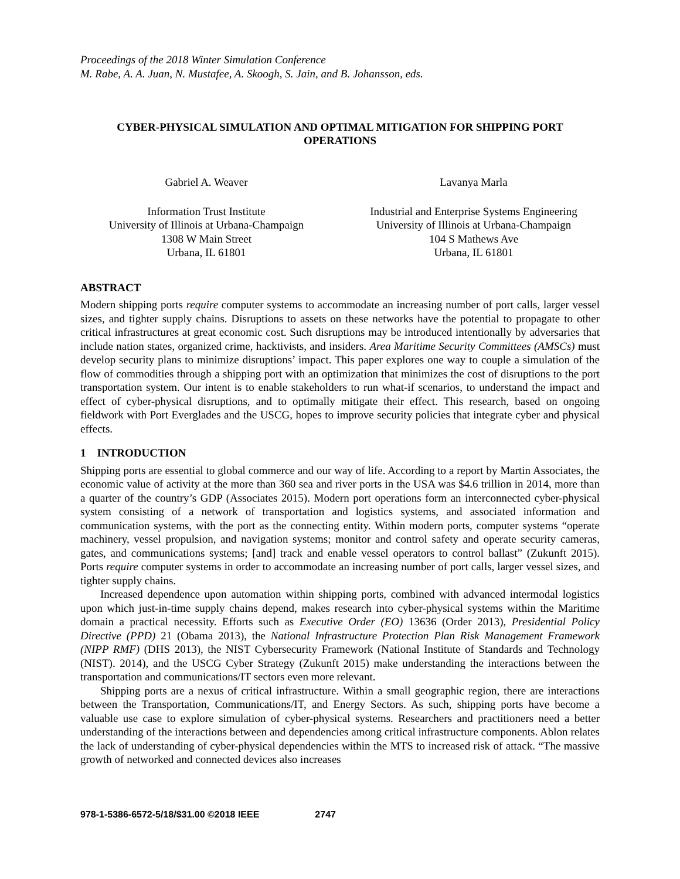Proceedings of the 2018 Winter Simulation Conference
M. Rabe, A. A. Juan, N. Mustafee, A. Skoogh, S. Jain, and B. Johansson, eds.
CYBER-PHYSICAL SIMULATION AND OPTIMAL MITIGATION FOR SHIPPING PORT OPERATIONS
Gabriel A. Weaver
Information Trust Institute
University of Illinois at Urbana-Champaign
1308 W Main Street
Urbana, IL 61801
Lavanya Marla
Industrial and Enterprise Systems Engineering
University of Illinois at Urbana-Champaign
104 S Mathews Ave
Urbana, IL 61801
ABSTRACT
Modern shipping ports require computer systems to accommodate an increasing number of port calls, larger vessel sizes, and tighter supply chains. Disruptions to assets on these networks have the potential to propagate to other critical infrastructures at great economic cost. Such disruptions may be introduced intentionally by adversaries that include nation states, organized crime, hacktivists, and insiders. Area Maritime Security Committees (AMSCs) must develop security plans to minimize disruptions’ impact. This paper explores one way to couple a simulation of the flow of commodities through a shipping port with an optimization that minimizes the cost of disruptions to the port transportation system. Our intent is to enable stakeholders to run what-if scenarios, to understand the impact and effect of cyber-physical disruptions, and to optimally mitigate their effect. This research, based on ongoing fieldwork with Port Everglades and the USCG, hopes to improve security policies that integrate cyber and physical effects.
1 INTRODUCTION
Shipping ports are essential to global commerce and our way of life. According to a report by Martin Associates, the economic value of activity at the more than 360 sea and river ports in the USA was $4.6 trillion in 2014, more than a quarter of the country’s GDP (Associates 2015). Modern port operations form an interconnected cyber-physical system consisting of a network of transportation and logistics systems, and associated information and communication systems, with the port as the connecting entity. Within modern ports, computer systems “operate machinery, vessel propulsion, and navigation systems; monitor and control safety and operate security cameras, gates, and communications systems; [and] track and enable vessel operators to control ballast” (Zukunft 2015). Ports require computer systems in order to accommodate an increasing number of port calls, larger vessel sizes, and tighter supply chains.
Increased dependence upon automation within shipping ports, combined with advanced intermodal logistics upon which just-in-time supply chains depend, makes research into cyber-physical systems within the Maritime domain a practical necessity. Efforts such as Executive Order (EO) 13636 (Order 2013), Presidential Policy Directive (PPD) 21 (Obama 2013), the National Infrastructure Protection Plan Risk Management Framework (NIPP RMF) (DHS 2013), the NIST Cybersecurity Framework (National Institute of Standards and Technology (NIST). 2014), and the USCG Cyber Strategy (Zukunft 2015) make understanding the interactions between the transportation and communications/IT sectors even more relevant.
Shipping ports are a nexus of critical infrastructure. Within a small geographic region, there are interactions between the Transportation, Communications/IT, and Energy Sectors. As such, shipping ports have become a valuable use case to explore simulation of cyber-physical systems. Researchers and practitioners need a better understanding of the interactions between and dependencies among critical infrastructure components. Ablon relates the lack of understanding of cyber-physical dependencies within the MTS to increased risk of attack. “The massive growth of networked and connected devices also increases
978-1-5386-6572-5/18/$31.00 ©2018 IEEE 2747